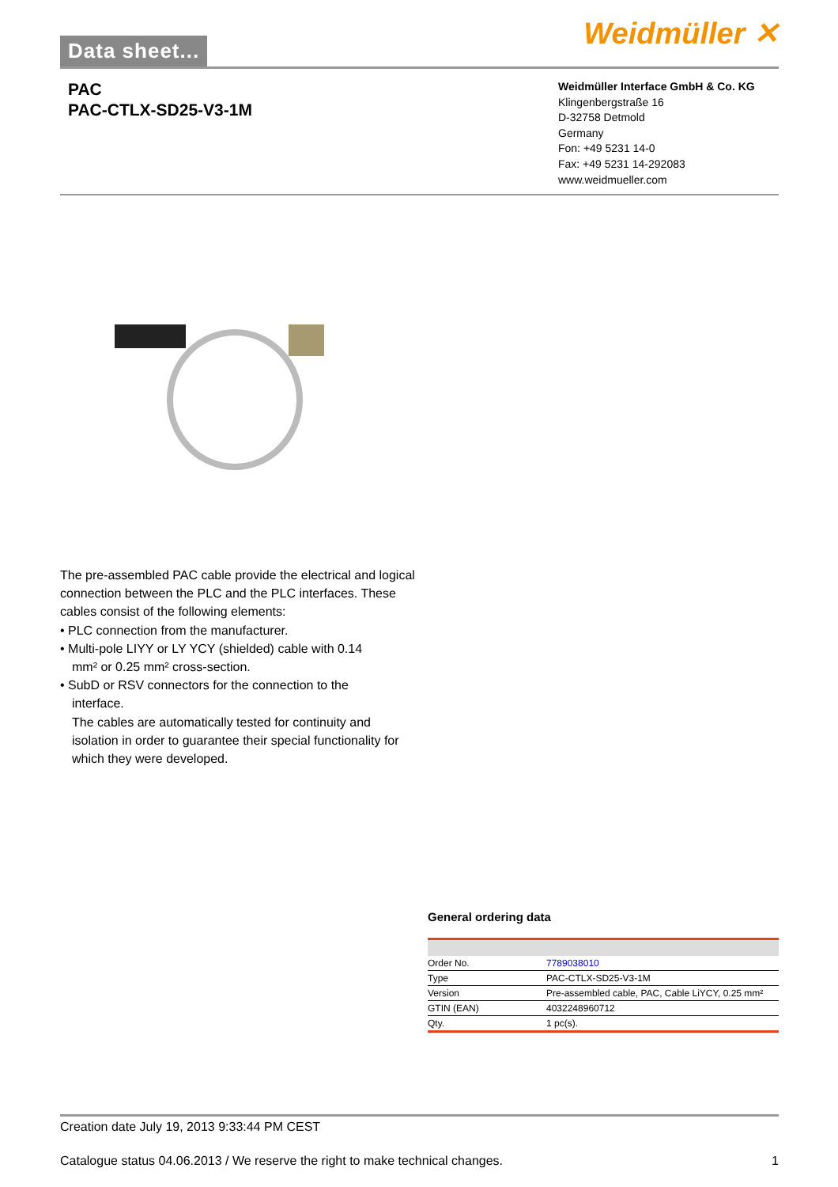Data sheet... Weidmüller ✕
PAC
PAC-CTLX-SD25-V3-1M
Weidmüller Interface GmbH & Co. KG
Klingenbergstraße 16
D-32758 Detmold
Germany
Fon: +49 5231 14-0
Fax: +49 5231 14-292083
www.weidmueller.com
The pre-assembled PAC cable provide the electrical and logical connection between the PLC and the PLC interfaces. These cables consist of the following elements:
• PLC connection from the manufacturer.
• Multi-pole LIYY or LY YCY (shielded) cable with 0.14
mm² or 0.25 mm² cross-section.
• SubD or RSV connectors for the connection to the
interface.
The cables are automatically tested for continuity and isolation in order to guarantee their special functionality for which they were developed.
General ordering data
| Order No. | 7789038010 |
| Type | PAC-CTLX-SD25-V3-1M |
| Version | Pre-assembled cable, PAC, Cable LiYCY, 0.25 mm² |
| GTIN (EAN) | 4032248960712 |
| Qty. | 1 pc(s). |
Creation date July 19, 2013 9:33:44 PM CEST
Catalogue status 04.06.2013 / We reserve the right to make technical changes. 1